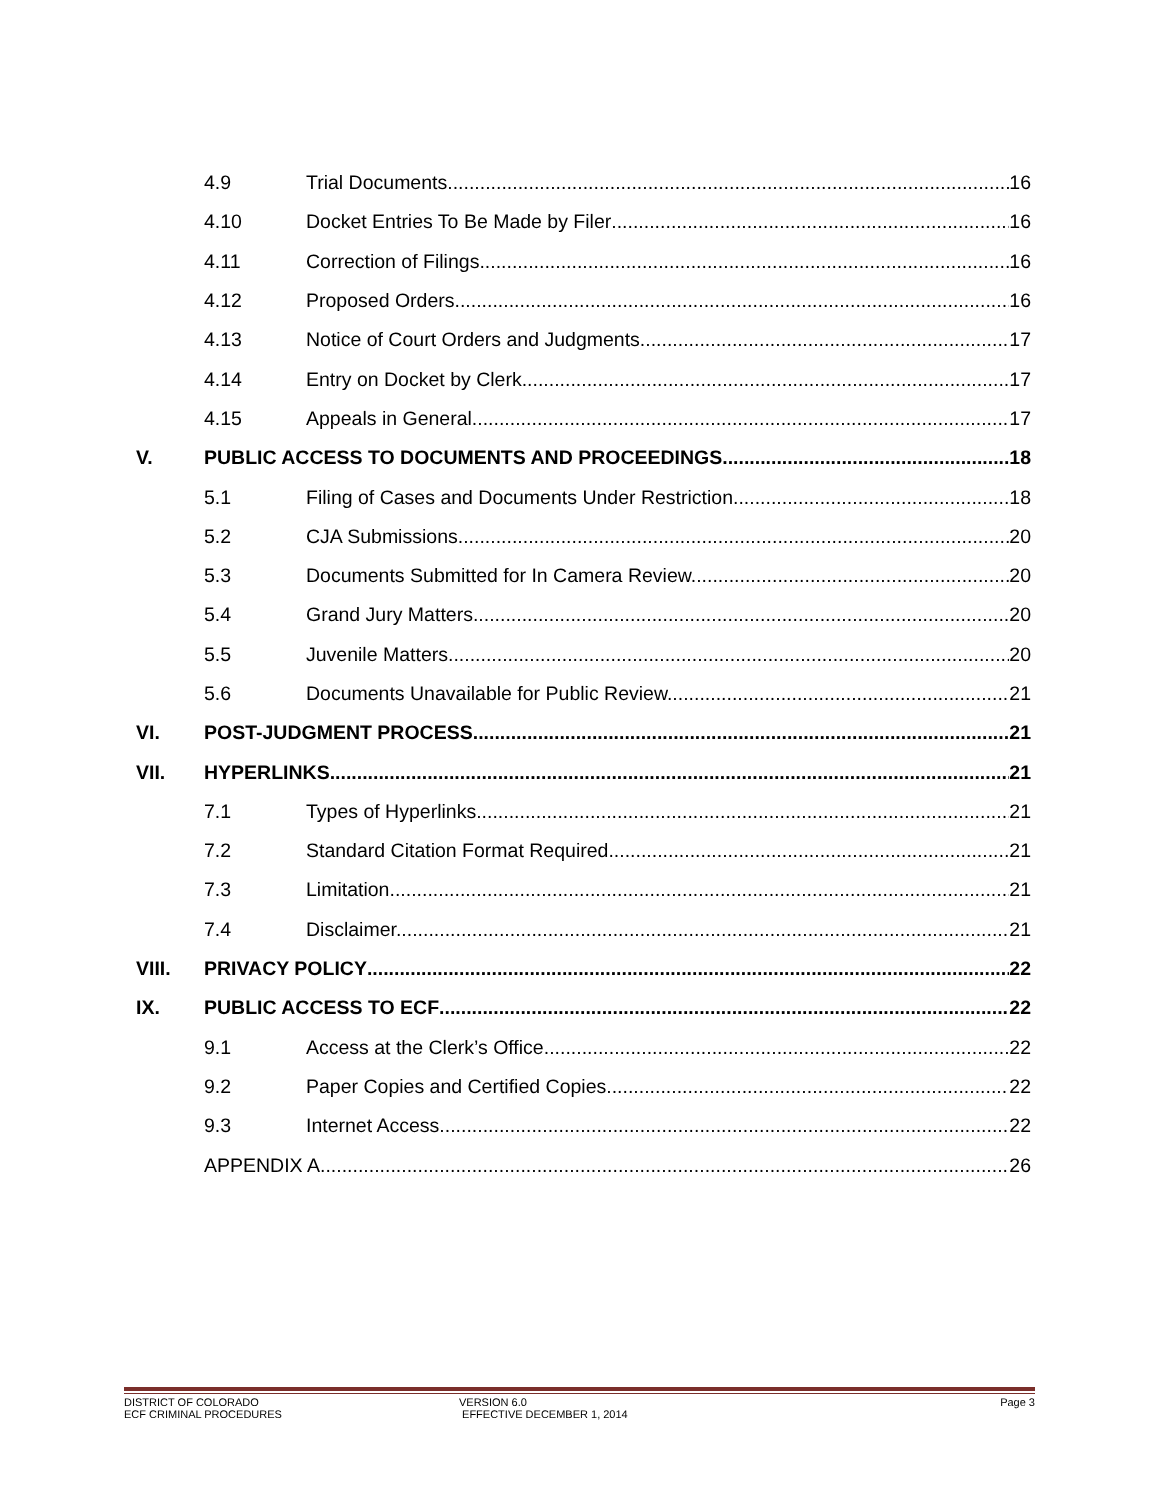4.9 Trial Documents. 16
4.10 Docket Entries To Be Made by Filer 16
4.11 Correction of Filings. 16
4.12 Proposed Orders. 16
4.13 Notice of Court Orders and Judgments. 17
4.14 Entry on Docket by Clerk. 17
4.15 Appeals in General. 17
V. PUBLIC ACCESS TO DOCUMENTS AND PROCEEDINGS 18
5.1 Filing of Cases and Documents Under Restriction. 18
5.2 CJA Submissions. 20
5.3 Documents Submitted for In Camera Review. 20
5.4 Grand Jury Matters. 20
5.5 Juvenile Matters. 20
5.6 Documents Unavailable for Public Review. 21
VI. POST-JUDGMENT PROCESS 21
VII. HYPERLINKS 21
7.1 Types of Hyperlinks. 21
7.2 Standard Citation Format Required. 21
7.3 Limitation. 21
7.4 Disclaimer. 21
VIII. PRIVACY POLICY 22
IX. PUBLIC ACCESS TO ECF 22
9.1 Access at the Clerk’s Office. 22
9.2 Paper Copies and Certified Copies. 22
9.3 Internet Access. 22
APPENDIX A 26
DISTRICT OF COLORADO
ECF CRIMINAL PROCEDURES
VERSION 6.0
EFFECTIVE DECEMBER 1, 2014
Page 3